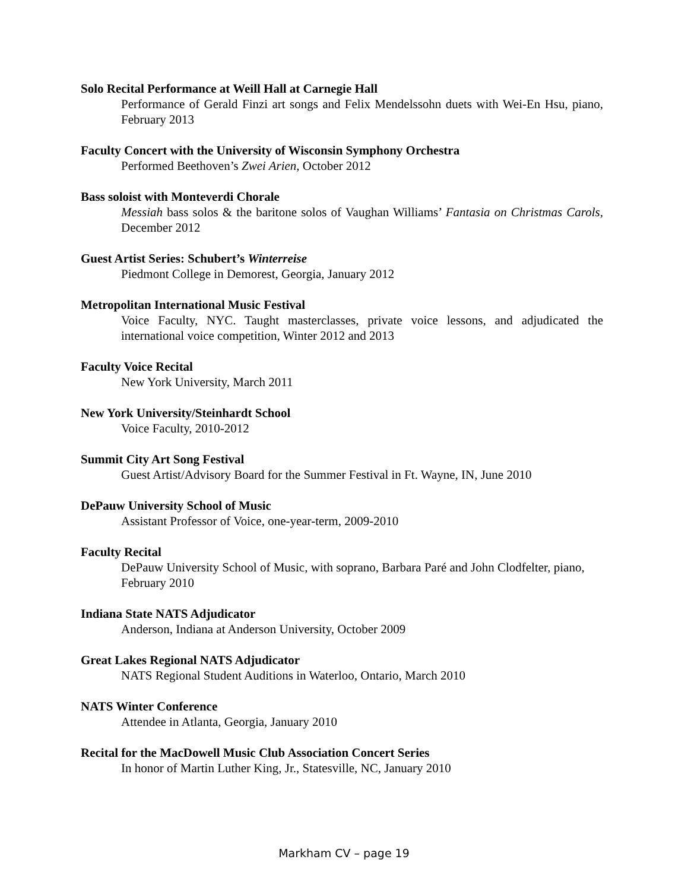Solo Recital Performance at Weill Hall at Carnegie Hall
Performance of Gerald Finzi art songs and Felix Mendelssohn duets with Wei-En Hsu, piano, February 2013
Faculty Concert with the University of Wisconsin Symphony Orchestra
Performed Beethoven’s Zwei Arien, October 2012
Bass soloist with Monteverdi Chorale
Messiah bass solos & the baritone solos of Vaughan Williams’ Fantasia on Christmas Carols, December 2012
Guest Artist Series: Schubert’s Winterreise
Piedmont College in Demorest, Georgia, January 2012
Metropolitan International Music Festival
Voice Faculty, NYC. Taught masterclasses, private voice lessons, and adjudicated the international voice competition, Winter 2012 and 2013
Faculty Voice Recital
New York University, March 2011
New York University/Steinhardt School
Voice Faculty, 2010-2012
Summit City Art Song Festival
Guest Artist/Advisory Board for the Summer Festival in Ft. Wayne, IN, June 2010
DePauw University School of Music
Assistant Professor of Voice, one-year-term, 2009-2010
Faculty Recital
DePauw University School of Music, with soprano, Barbara Paré and John Clodfelter, piano, February 2010
Indiana State NATS Adjudicator
Anderson, Indiana at Anderson University, October 2009
Great Lakes Regional NATS Adjudicator
NATS Regional Student Auditions in Waterloo, Ontario, March 2010
NATS Winter Conference
Attendee in Atlanta, Georgia, January 2010
Recital for the MacDowell Music Club Association Concert Series
In honor of Martin Luther King, Jr., Statesville, NC, January 2010
Markham CV – page 19